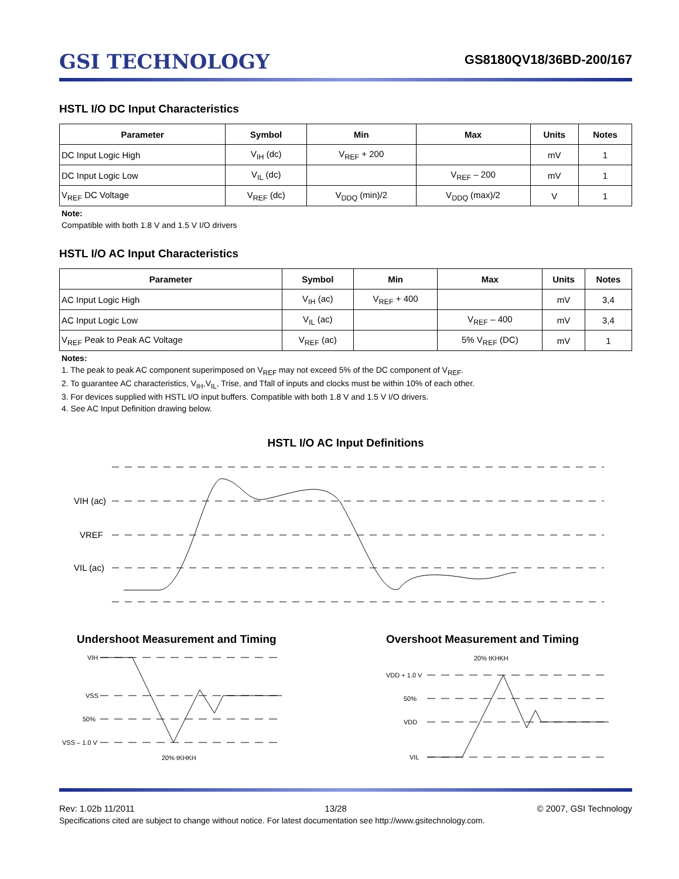GSI TECHNOLOGY
GS8180QV18/36BD-200/167
HSTL I/O DC Input Characteristics
| Parameter | Symbol | Min | Max | Units | Notes |
| --- | --- | --- | --- | --- | --- |
| DC Input Logic High | V<sub>IH</sub> (dc) | V<sub>REF</sub> + 200 | | mV | 1 |
| DC Input Logic Low | V<sub>IL</sub> (dc) | | V<sub>REF</sub> – 200 | mV | 1 |
| V<sub>REF</sub> DC Voltage | V<sub>REF</sub> (dc) | V<sub>DDQ</sub> (min)/2 | V<sub>DDQ</sub> (max)/2 | V | 1 |
Note:
Compatible with both 1.8 V and 1.5 V I/O drivers
HSTL I/O AC Input Characteristics
| Parameter | Symbol | Min | Max | Units | Notes |
| --- | --- | --- | --- | --- | --- |
| AC Input Logic High | V<sub>IH</sub> (ac) | V<sub>REF</sub> + 400 | | mV | 3,4 |
| AC Input Logic Low | V<sub>IL</sub> (ac) | | V<sub>REF</sub> – 400 | mV | 3,4 |
| V<sub>REF</sub> Peak to Peak AC Voltage | V<sub>REF</sub> (ac) | | 5% V<sub>REF</sub> (DC) | mV | 1 |
Notes:
1. The peak to peak AC component superimposed on V<sub>REF</sub> may not exceed 5% of the DC component of V<sub>REF</sub>.
2. To guarantee AC characteristics, V<sub>IH</sub>,V<sub>IL</sub>, Trise, and Tfall of inputs and clocks must be within 10% of each other.
3. For devices supplied with HSTL I/O input buffers. Compatible with both 1.8 V and 1.5 V I/O drivers.
4. See AC Input Definition drawing below.
HSTL I/O AC Input Definitions
VIH (ac)
VREF
VIL (ac)
Undershoot Measurement and Timing
VIH
VSS
50%
VSS – 1.0 V
20% tKHKH
Overshoot Measurement and Timing
20% tKHKH
VDD + 1.0 V
50%
VDD
VIL
Rev: 1.02b 11/2011 13/28 © 2007, GSI Technology
Specifications cited are subject to change without notice. For latest documentation see http://www.gsitechnology.com.